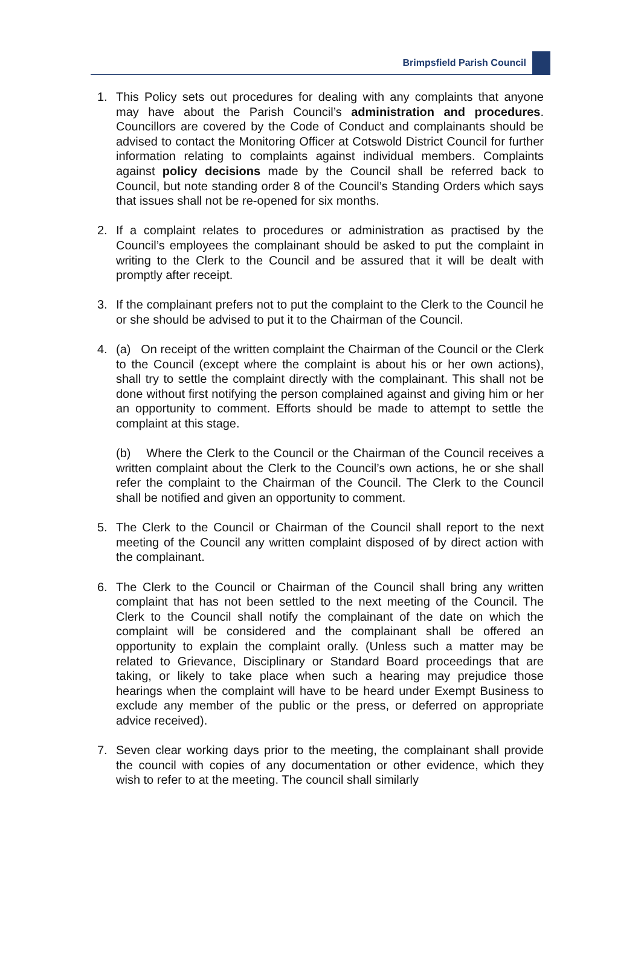Brimpsfield Parish Council
1. This Policy sets out procedures for dealing with any complaints that anyone may have about the Parish Council’s administration and procedures. Councillors are covered by the Code of Conduct and complainants should be advised to contact the Monitoring Officer at Cotswold District Council for further information relating to complaints against individual members. Complaints against policy decisions made by the Council shall be referred back to Council, but note standing order 8 of the Council’s Standing Orders which says that issues shall not be re-opened for six months.
2. If a complaint relates to procedures or administration as practised by the Council’s employees the complainant should be asked to put the complaint in writing to the Clerk to the Council and be assured that it will be dealt with promptly after receipt.
3. If the complainant prefers not to put the complaint to the Clerk to the Council he or she should be advised to put it to the Chairman of the Council.
4. (a) On receipt of the written complaint the Chairman of the Council or the Clerk to the Council (except where the complaint is about his or her own actions), shall try to settle the complaint directly with the complainant. This shall not be done without first notifying the person complained against and giving him or her an opportunity to comment. Efforts should be made to attempt to settle the complaint at this stage.
(b) Where the Clerk to the Council or the Chairman of the Council receives a written complaint about the Clerk to the Council’s own actions, he or she shall refer the complaint to the Chairman of the Council. The Clerk to the Council shall be notified and given an opportunity to comment.
5. The Clerk to the Council or Chairman of the Council shall report to the next meeting of the Council any written complaint disposed of by direct action with the complainant.
6. The Clerk to the Council or Chairman of the Council shall bring any written complaint that has not been settled to the next meeting of the Council. The Clerk to the Council shall notify the complainant of the date on which the complaint will be considered and the complainant shall be offered an opportunity to explain the complaint orally. (Unless such a matter may be related to Grievance, Disciplinary or Standard Board proceedings that are taking, or likely to take place when such a hearing may prejudice those hearings when the complaint will have to be heard under Exempt Business to exclude any member of the public or the press, or deferred on appropriate advice received).
7. Seven clear working days prior to the meeting, the complainant shall provide the council with copies of any documentation or other evidence, which they wish to refer to at the meeting. The council shall similarly